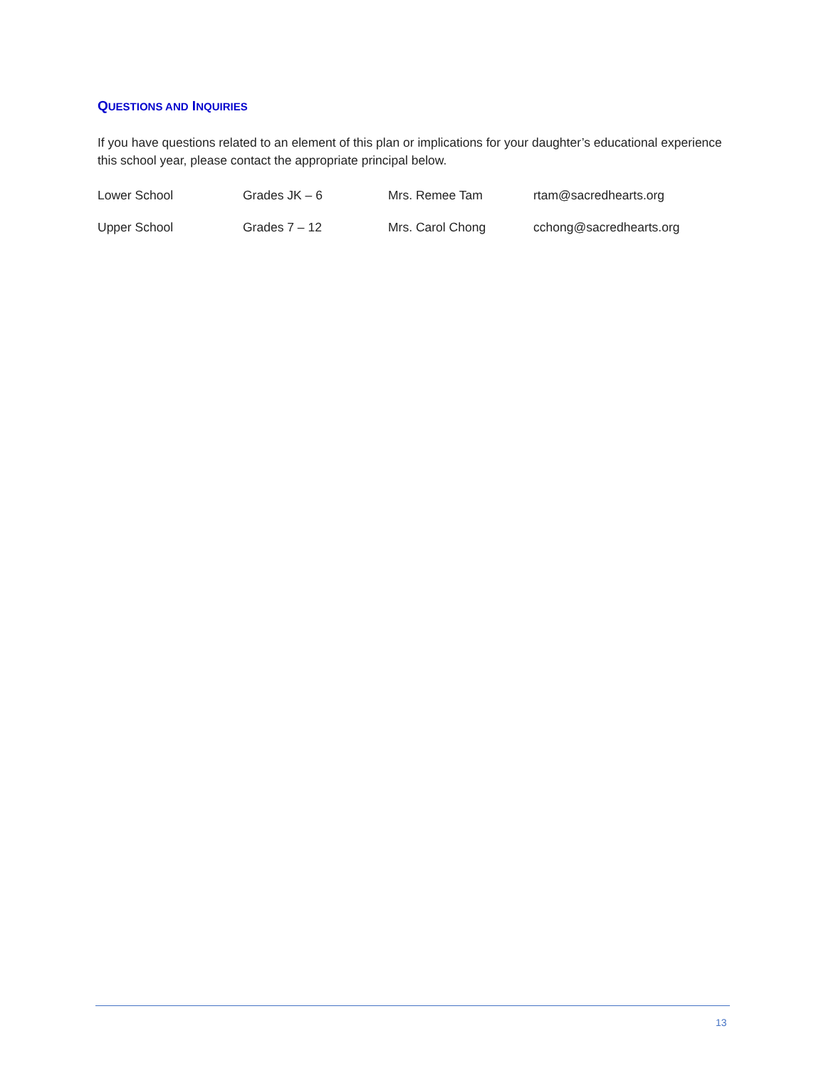QUESTIONS AND INQUIRIES
If you have questions related to an element of this plan or implications for your daughter’s educational experience this school year, please contact the appropriate principal below.
| Lower School | Grades JK – 6 | Mrs. Remee Tam | rtam@sacredhearts.org |
| Upper School | Grades 7 – 12 | Mrs. Carol Chong | cchong@sacredhearts.org |
13